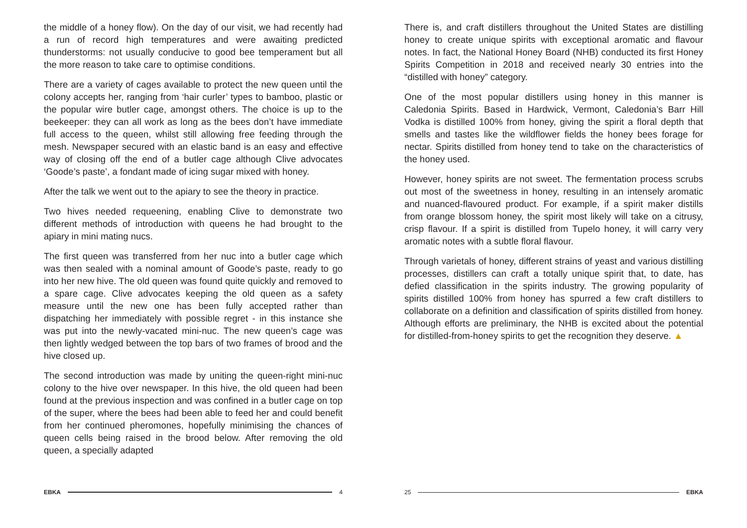the middle of a honey flow). On the day of our visit, we had recently had a run of record high temperatures and were awaiting predicted thunderstorms: not usually conducive to good bee temperament but all the more reason to take care to optimise conditions.
There are a variety of cages available to protect the new queen until the colony accepts her, ranging from ‘hair curler’ types to bamboo, plastic or the popular wire butler cage, amongst others. The choice is up to the beekeeper: they can all work as long as the bees don’t have immediate full access to the queen, whilst still allowing free feeding through the mesh. Newspaper secured with an elastic band is an easy and effective way of closing off the end of a butler cage although Clive advocates ‘Goode’s paste’, a fondant made of icing sugar mixed with honey.
After the talk we went out to the apiary to see the theory in practice.
Two hives needed requeening, enabling Clive to demonstrate two different methods of introduction with queens he had brought to the apiary in mini mating nucs.
The first queen was transferred from her nuc into a butler cage which was then sealed with a nominal amount of Goode’s paste, ready to go into her new hive. The old queen was found quite quickly and removed to a spare cage. Clive advocates keeping the old queen as a safety measure until the new one has been fully accepted rather than dispatching her immediately with possible regret - in this instance she was put into the newly-vacated mini-nuc. The new queen’s cage was then lightly wedged between the top bars of two frames of brood and the hive closed up.
The second introduction was made by uniting the queen-right mini-nuc colony to the hive over newspaper. In this hive, the old queen had been found at the previous inspection and was confined in a butler cage on top of the super, where the bees had been able to feed her and could benefit from her continued pheromones, hopefully minimising the chances of queen cells being raised in the brood below. After removing the old queen, a specially adapted
There is, and craft distillers throughout the United States are distilling honey to create unique spirits with exceptional aromatic and flavour notes. In fact, the National Honey Board (NHB) conducted its first Honey Spirits Competition in 2018 and received nearly 30 entries into the “distilled with honey” category.
One of the most popular distillers using honey in this manner is Caledonia Spirits. Based in Hardwick, Vermont, Caledonia’s Barr Hill Vodka is distilled 100% from honey, giving the spirit a floral depth that smells and tastes like the wildflower fields the honey bees forage for nectar. Spirits distilled from honey tend to take on the characteristics of the honey used.
However, honey spirits are not sweet. The fermentation process scrubs out most of the sweetness in honey, resulting in an intensely aromatic and nuanced-flavoured product. For example, if a spirit maker distills from orange blossom honey, the spirit most likely will take on a citrusy, crisp flavour. If a spirit is distilled from Tupelo honey, it will carry very aromatic notes with a subtle floral flavour.
Through varietals of honey, different strains of yeast and various distilling processes, distillers can craft a totally unique spirit that, to date, has defied classification in the spirits industry. The growing popularity of spirits distilled 100% from honey has spurred a few craft distillers to collaborate on a definition and classification of spirits distilled from honey. Although efforts are preliminary, the NHB is excited about the potential for distilled-from-honey spirits to get the recognition they deserve. ▲
EBKA 4 25 EBKA